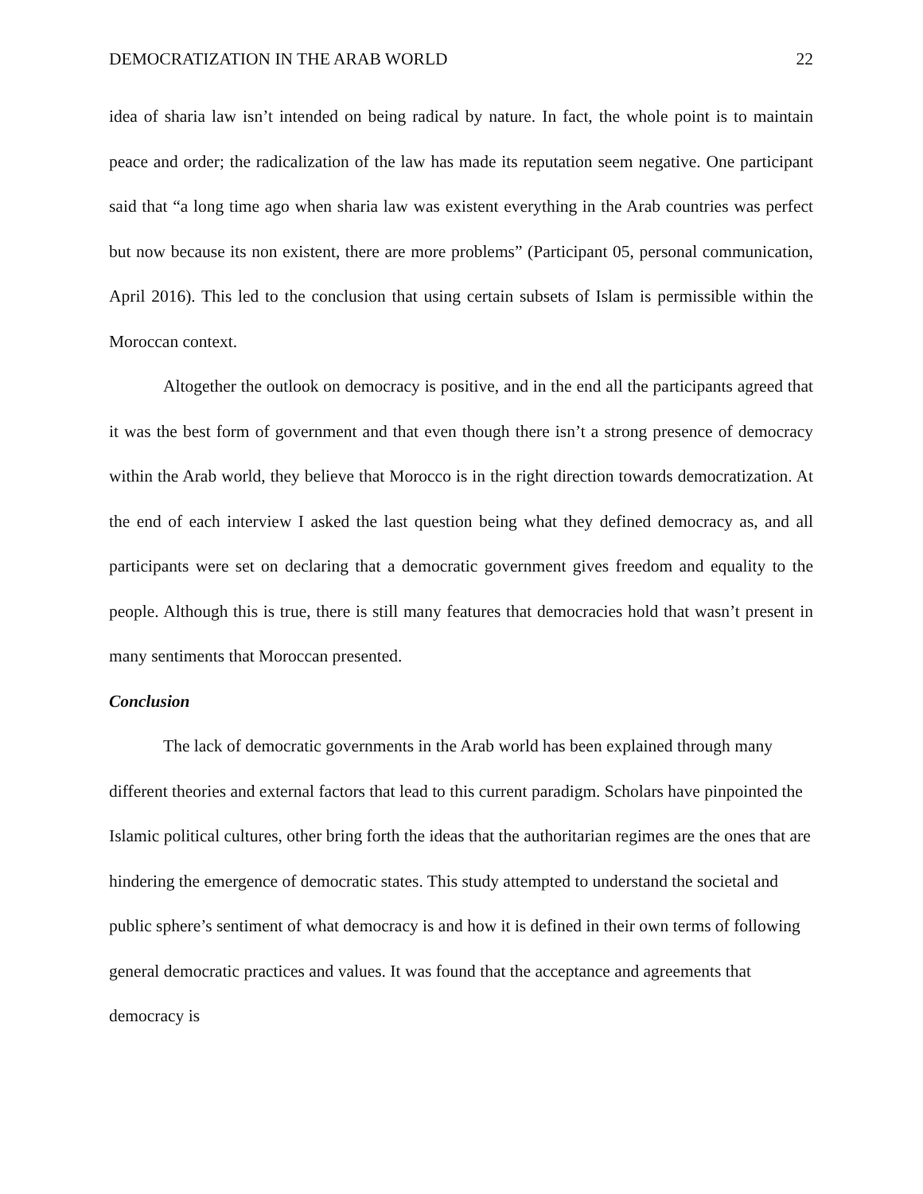DEMOCRATIZATION IN THE ARAB WORLD 22
idea of sharia law isn’t intended on being radical by nature. In fact, the whole point is to maintain peace and order; the radicalization of the law has made its reputation seem negative. One participant said that “a long time ago when sharia law was existent everything in the Arab countries was perfect but now because its non existent, there are more problems” (Participant 05, personal communication, April 2016). This led to the conclusion that using certain subsets of Islam is permissible within the Moroccan context.
Altogether the outlook on democracy is positive, and in the end all the participants agreed that it was the best form of government and that even though there isn’t a strong presence of democracy within the Arab world, they believe that Morocco is in the right direction towards democratization. At the end of each interview I asked the last question being what they defined democracy as, and all participants were set on declaring that a democratic government gives freedom and equality to the people. Although this is true, there is still many features that democracies hold that wasn’t present in many sentiments that Moroccan presented.
Conclusion
The lack of democratic governments in the Arab world has been explained through many different theories and external factors that lead to this current paradigm. Scholars have pinpointed the Islamic political cultures, other bring forth the ideas that the authoritarian regimes are the ones that are hindering the emergence of democratic states. This study attempted to understand the societal and public sphere’s sentiment of what democracy is and how it is defined in their own terms of following general democratic practices and values. It was found that the acceptance and agreements that democracy is